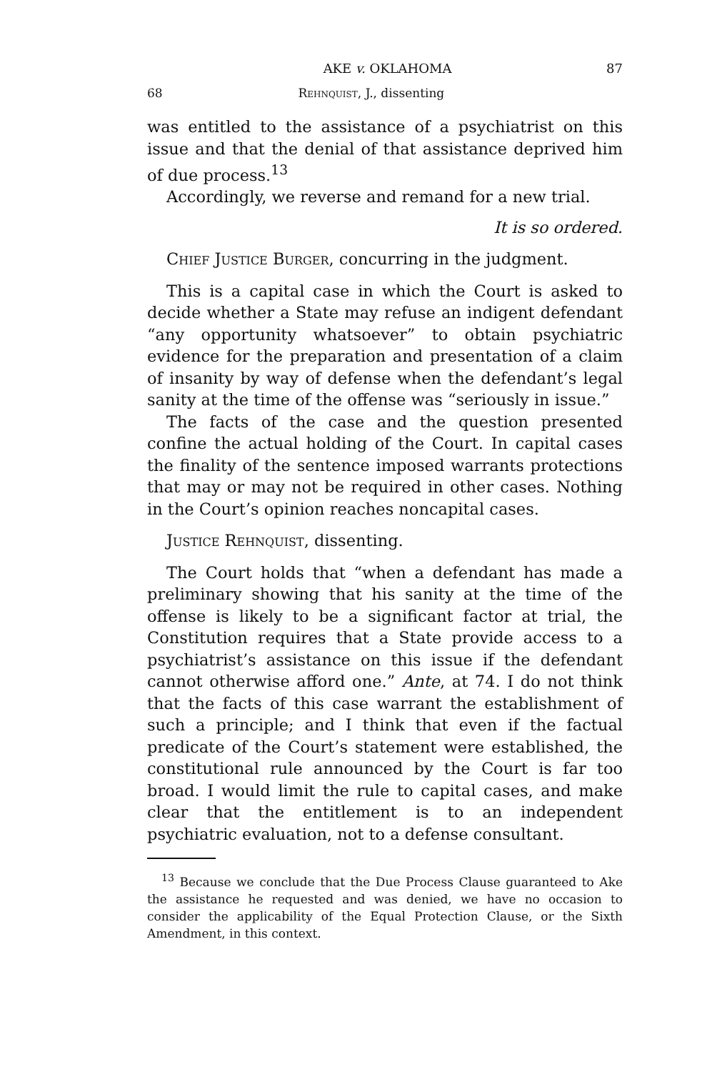AKE v. OKLAHOMA 87
68 Rehnquist, J., dissenting
was entitled to the assistance of a psychiatrist on this issue and that the denial of that assistance deprived him of due process.<sup>13</sup>
Accordingly, we reverse and remand for a new trial.
It is so ordered.
Chief Justice Burger, concurring in the judgment.
This is a capital case in which the Court is asked to decide whether a State may refuse an indigent defendant “any opportunity whatsoever” to obtain psychiatric evidence for the preparation and presentation of a claim of insanity by way of defense when the defendant’s legal sanity at the time of the offense was “seriously in issue.”
The facts of the case and the question presented confine the actual holding of the Court. In capital cases the finality of the sentence imposed warrants protections that may or may not be required in other cases. Nothing in the Court’s opinion reaches noncapital cases.
Justice Rehnquist, dissenting.
The Court holds that “when a defendant has made a preliminary showing that his sanity at the time of the offense is likely to be a significant factor at trial, the Constitution requires that a State provide access to a psychiatrist’s assistance on this issue if the defendant cannot otherwise afford one.” Ante, at 74. I do not think that the facts of this case warrant the establishment of such a principle; and I think that even if the factual predicate of the Court’s statement were established, the constitutional rule announced by the Court is far too broad. I would limit the rule to capital cases, and make clear that the entitlement is to an independent psychiatric evaluation, not to a defense consultant.
<sup>13</sup> Because we conclude that the Due Process Clause guaranteed to Ake the assistance he requested and was denied, we have no occasion to consider the applicability of the Equal Protection Clause, or the Sixth Amendment, in this context.